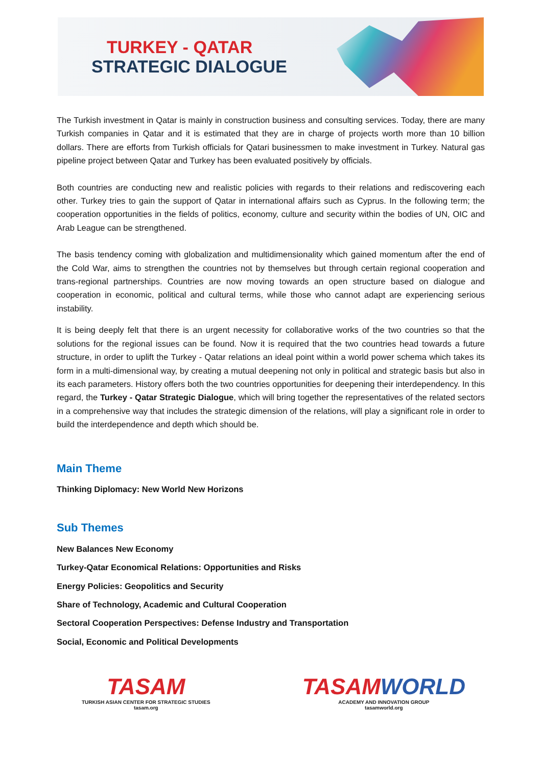TURKEY - QATAR
STRATEGIC DIALOGUE
The Turkish investment in Qatar is mainly in construction business and consulting services. Today, there are many Turkish companies in Qatar and it is estimated that they are in charge of projects worth more than 10 billion dollars. There are efforts from Turkish officials for Qatari businessmen to make investment in Turkey. Natural gas pipeline project between Qatar and Turkey has been evaluated positively by officials.
Both countries are conducting new and realistic policies with regards to their relations and rediscovering each other. Turkey tries to gain the support of Qatar in international affairs such as Cyprus. In the following term; the cooperation opportunities in the fields of politics, economy, culture and security within the bodies of UN, OIC and Arab League can be strengthened.
The basis tendency coming with globalization and multidimensionality which gained momentum after the end of the Cold War, aims to strengthen the countries not by themselves but through certain regional cooperation and trans-regional partnerships. Countries are now moving towards an open structure based on dialogue and cooperation in economic, political and cultural terms, while those who cannot adapt are experiencing serious instability.
It is being deeply felt that there is an urgent necessity for collaborative works of the two countries so that the solutions for the regional issues can be found. Now it is required that the two countries head towards a future structure, in order to uplift the Turkey - Qatar relations an ideal point within a world power schema which takes its form in a multi-dimensional way, by creating a mutual deepening not only in political and strategic basis but also in its each parameters. History offers both the two countries opportunities for deepening their interdependency. In this regard, the Turkey - Qatar Strategic Dialogue, which will bring together the representatives of the related sectors in a comprehensive way that includes the strategic dimension of the relations, will play a significant role in order to build the interdependence and depth which should be.
Main Theme
Thinking Diplomacy: New World New Horizons
Sub Themes
New Balances New Economy
Turkey-Qatar Economical Relations: Opportunities and Risks
Energy Policies: Geopolitics and Security
Share of Technology, Academic and Cultural Cooperation
Sectoral Cooperation Perspectives: Defense Industry and Transportation
Social, Economic and Political Developments
TASAM
TURKISH ASIAN CENTER FOR STRATEGIC STUDIES
tasam.org
TASAMWORLD
ACADEMY AND INNOVATION GROUP
tasamworld.org